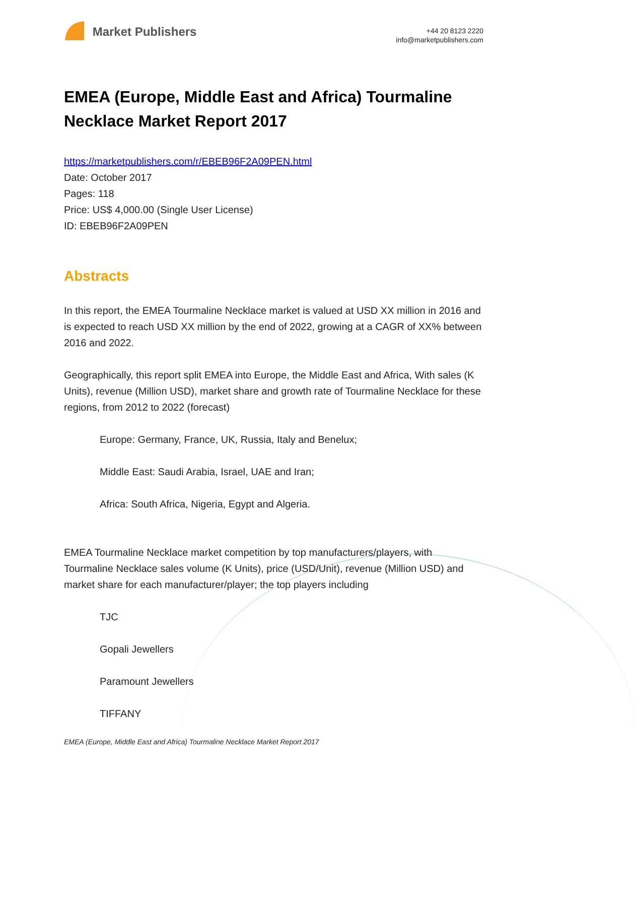Market Publishers
+44 20 8123 2220
info@marketpublishers.com
EMEA (Europe, Middle East and Africa) Tourmaline Necklace Market Report 2017
https://marketpublishers.com/r/EBEB96F2A09PEN.html
Date: October 2017
Pages: 118
Price: US$ 4,000.00 (Single User License)
ID: EBEB96F2A09PEN
Abstracts
In this report, the EMEA Tourmaline Necklace market is valued at USD XX million in 2016 and is expected to reach USD XX million by the end of 2022, growing at a CAGR of XX% between 2016 and 2022.
Geographically, this report split EMEA into Europe, the Middle East and Africa, With sales (K Units), revenue (Million USD), market share and growth rate of Tourmaline Necklace for these regions, from 2012 to 2022 (forecast)
Europe: Germany, France, UK, Russia, Italy and Benelux;
Middle East: Saudi Arabia, Israel, UAE and Iran;
Africa: South Africa, Nigeria, Egypt and Algeria.
EMEA Tourmaline Necklace market competition by top manufacturers/players, with Tourmaline Necklace sales volume (K Units), price (USD/Unit), revenue (Million USD) and market share for each manufacturer/player; the top players including
TJC
Gopali Jewellers
Paramount Jewellers
TIFFANY
EMEA (Europe, Middle East and Africa) Tourmaline Necklace Market Report 2017